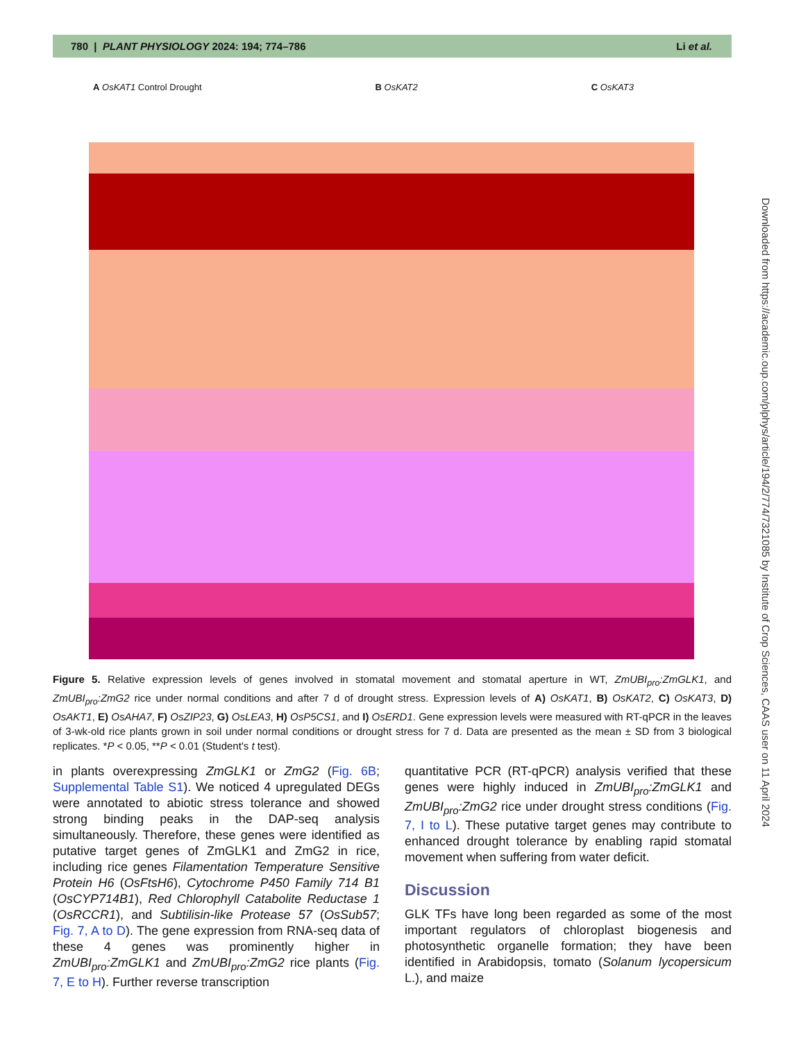780 | PLANT PHYSIOLOGY 2024: 194; 774–786 Li et al.
A OsKAT1 Control Drought B OsKAT2 C OsKAT3
Figure 5. Relative expression levels of genes involved in stomatal movement and stomatal aperture in WT, ZmUBI<sub>pro</sub>:ZmGLK1, and ZmUBI<sub>pro</sub>:ZmG2 rice under normal conditions and after 7 d of drought stress. Expression levels of A) OsKAT1, B) OsKAT2, C) OsKAT3, D) OsAKT1, E) OsAHA7, F) OsZIP23, G) OsLEA3, H) OsP5CS1, and I) OsERD1. Gene expression levels were measured with RT-qPCR in the leaves of 3-wk-old rice plants grown in soil under normal conditions or drought stress for 7 d. Data are presented as the mean ± SD from 3 biological replicates. *P < 0.05, **P < 0.01 (Student's t test).
in plants overexpressing ZmGLK1 or ZmG2 (Fig. 6B; Supplemental Table S1). We noticed 4 upregulated DEGs were annotated to abiotic stress tolerance and showed strong binding peaks in the DAP-seq analysis simultaneously. Therefore, these genes were identified as putative target genes of ZmGLK1 and ZmG2 in rice, including rice genes Filamentation Temperature Sensitive Protein H6 (OsFtsH6), Cytochrome P450 Family 714 B1 (OsCYP714B1), Red Chlorophyll Catabolite Reductase 1 (OsRCCR1), and Subtilisin-like Protease 57 (OsSub57; Fig. 7, A to D). The gene expression from RNA-seq data of these 4 genes was prominently higher in ZmUBI<sub>pro</sub>:ZmGLK1 and ZmUBI<sub>pro</sub>:ZmG2 rice plants (Fig. 7, E to H). Further reverse transcription
quantitative PCR (RT-qPCR) analysis verified that these genes were highly induced in ZmUBI<sub>pro</sub>:ZmGLK1 and ZmUBI<sub>pro</sub>:ZmG2 rice under drought stress conditions (Fig. 7, I to L). These putative target genes may contribute to enhanced drought tolerance by enabling rapid stomatal movement when suffering from water deficit.
Discussion
GLK TFs have long been regarded as some of the most important regulators of chloroplast biogenesis and photosynthetic organelle formation; they have been identified in Arabidopsis, tomato (Solanum lycopersicum L.), and maize
Downloaded from https://academic.oup.com/plphys/article/194/2/774/7321085 by Institute of Crop Sciences, CAAS user on 11 April 2024